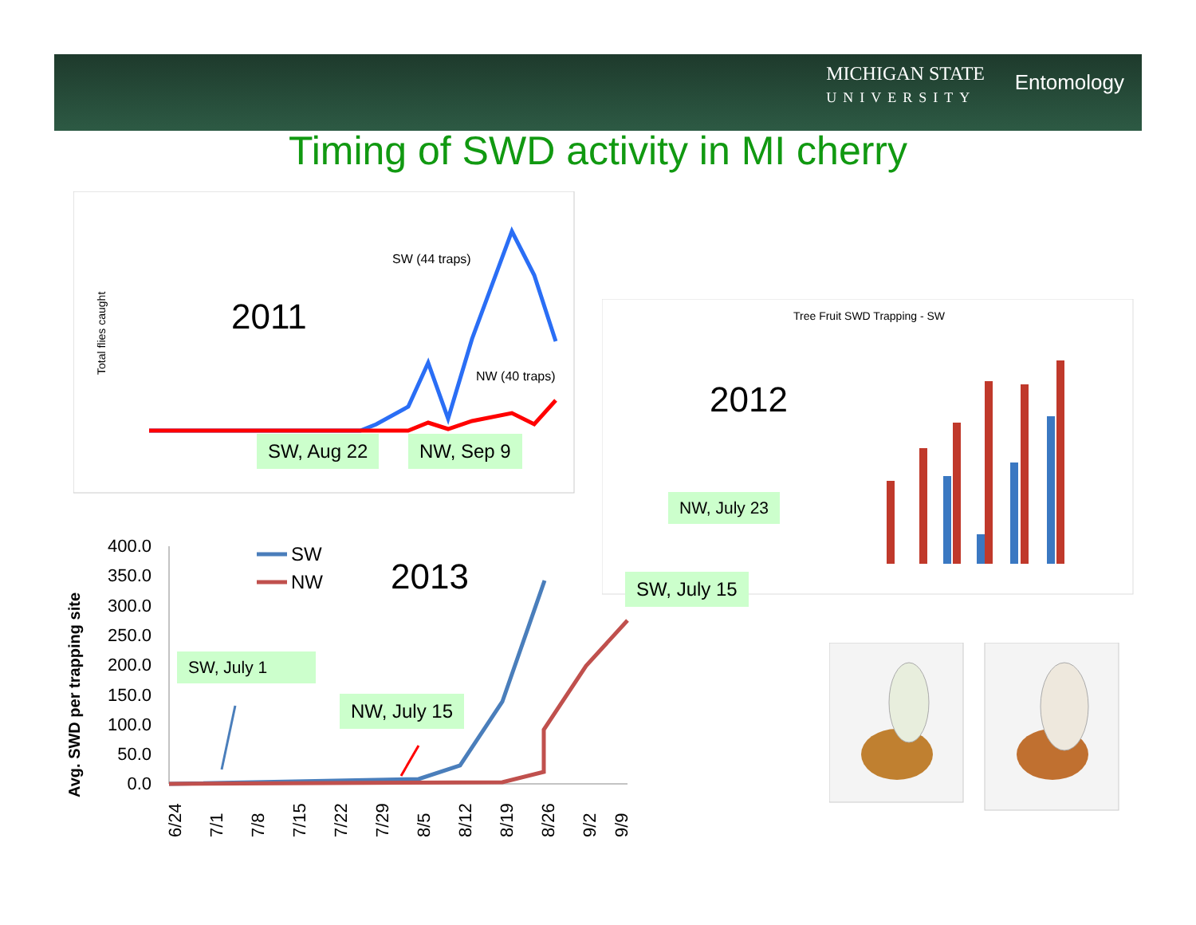MICHIGAN STATE
UNIVERSITY
Entomology
Timing of SWD activity in MI cherry
Total flies caught
SW (44 traps)
NW (40 traps)
2011
SW, Aug 22 NW, Sep 9
Tree Fruit SWD Trapping - SW
2012
NW, July 23
SW, July 15
Avg. SWD per trapping site
400.0
350.0
300.0
250.0
200.0
150.0
100.0
50.0
0.0
6/24
7/1
7/8
7/15
7/22
7/29
8/5
8/12
8/19
8/26
9/2
9/9
SW
NW
2013
SW, July 1
NW, July 15